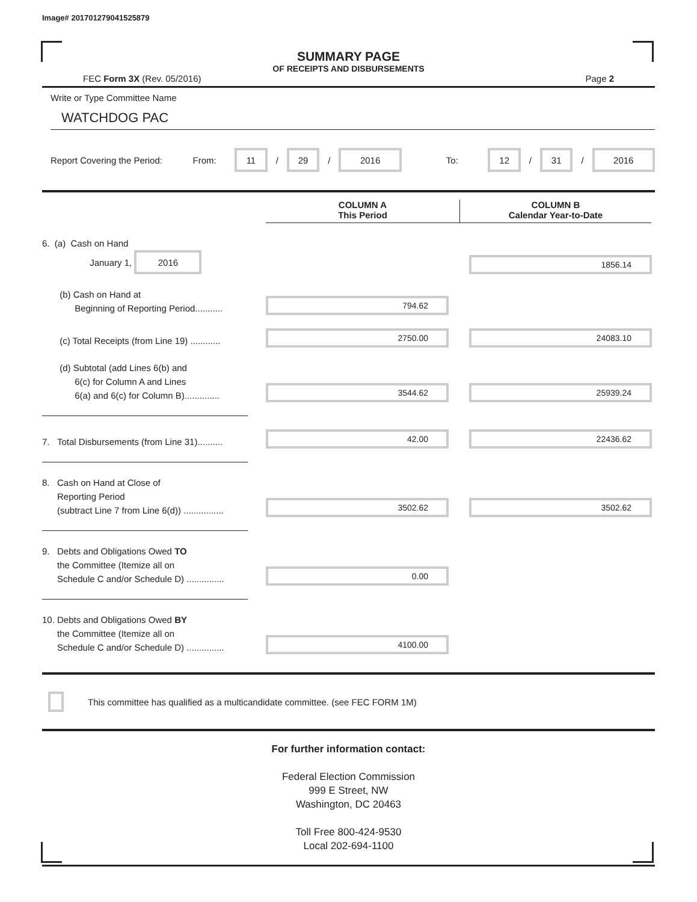Image# 201701279041525879
SUMMARY PAGE
OF RECEIPTS AND DISBURSEMENTS
FEC Form 3X (Rev. 05/2016) Page 2
Write or Type Committee Name
WATCHDOG PAC
Report Covering the Period: From: 11 / 29 / 2016 To: 12 / 31 / 2016
COLUMN A
This Period
COLUMN B
Calendar Year-to-Date
6. (a) Cash on Hand
January 1, 2016
1856.14
(b) Cash on Hand at
Beginning of Reporting Period...........
794.62
(c) Total Receipts (from Line 19) ............
2750.00
24083.10
(d) Subtotal (add Lines 6(b) and
6(c) for Column A and Lines
6(a) and 6(c) for Column B)..............
3544.62
25939.24
7. Total Disbursements (from Line 31)..........
42.00
22436.62
8. Cash on Hand at Close of
Reporting Period
(subtract Line 7 from Line 6(d)) ................
3502.62
3502.62
9. Debts and Obligations Owed TO
the Committee (Itemize all on
Schedule C and/or Schedule D) ...............
0.00
10. Debts and Obligations Owed BY
the Committee (Itemize all on
Schedule C and/or Schedule D) ...............
4100.00
This committee has qualified as a multicandidate committee. (see FEC FORM 1M)
For further information contact:
Federal Election Commission
999 E Street, NW
Washington, DC 20463
Toll Free 800-424-9530
Local 202-694-1100